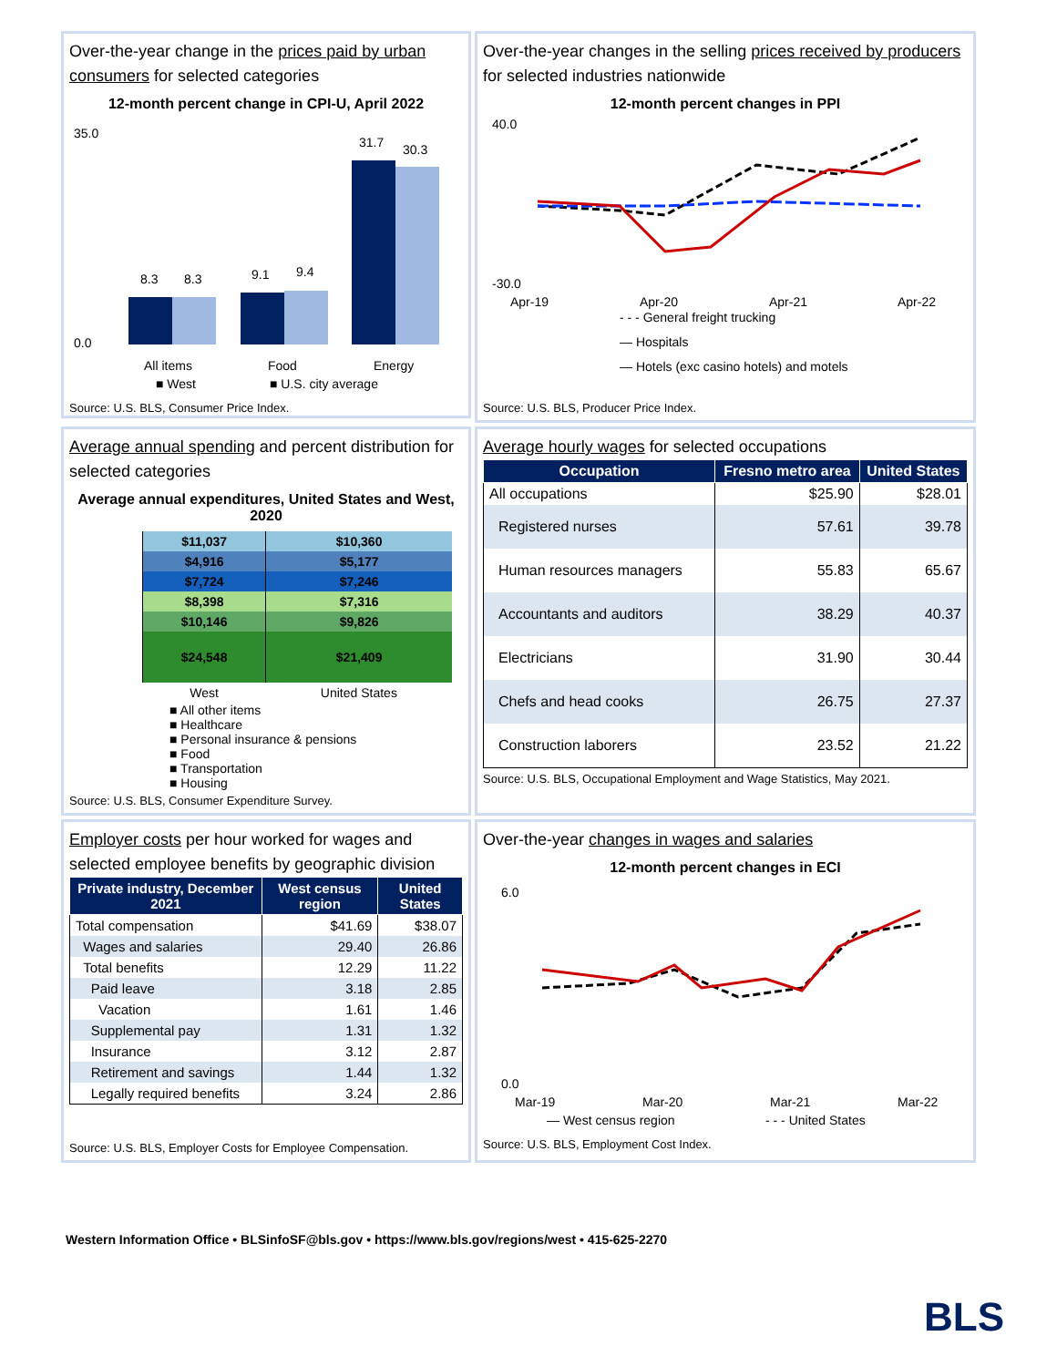Over-the-year change in the prices paid by urban consumers for selected categories
12-month percent change in CPI-U, April 2022
35.0
0.0
8.3
8.3
9.1
9.4
31.7
30.3
All items
Food
Energy
■ West
■ U.S. city average
Source: U.S. BLS, Consumer Price Index.
Over-the-year changes in the selling prices received by producers for selected industries nationwide
12-month percent changes in PPI
40.0
-30.0
Apr-19
Apr-20
Apr-21
Apr-22
- - - General freight trucking
— Hospitals
— Hotels (exc casino hotels) and motels
Source: U.S. BLS, Producer Price Index.
Average annual spending and percent distribution for selected categories
Average annual expenditures, United States and West, 2020
| $11,037 | $10,360 |
| $4,916 | $5,177 |
| $7,724 | $7,246 |
| $8,398 | $7,316 |
| $10,146 | $9,826 |
| $24,548 | $21,409 |
| West | United States |
■ All other items
■ Healthcare
■ Personal insurance & pensions
■ Food
■ Transportation
■ Housing
Source: U.S. BLS, Consumer Expenditure Survey.
Average hourly wages for selected occupations
| Occupation | Fresno metro area | United States |
| --- | --- | --- |
| All occupations | $25.90 | $28.01 |
| Registered nurses | 57.61 | 39.78 |
| Human resources managers | 55.83 | 65.67 |
| Accountants and auditors | 38.29 | 40.37 |
| Electricians | 31.90 | 30.44 |
| Chefs and head cooks | 26.75 | 27.37 |
| Construction laborers | 23.52 | 21.22 |
Source: U.S. BLS, Occupational Employment and Wage Statistics, May 2021.
Employer costs per hour worked for wages and selected employee benefits by geographic division
| Private industry, December 2021 | West census region | United States |
| --- | --- | --- |
| Total compensation | $41.69 | $38.07 |
| Wages and salaries | 29.40 | 26.86 |
| Total benefits | 12.29 | 11.22 |
| Paid leave | 3.18 | 2.85 |
| Vacation | 1.61 | 1.46 |
| Supplemental pay | 1.31 | 1.32 |
| Insurance | 3.12 | 2.87 |
| Retirement and savings | 1.44 | 1.32 |
| Legally required benefits | 3.24 | 2.86 |
Source: U.S. BLS, Employer Costs for Employee Compensation.
Over-the-year changes in wages and salaries
12-month percent changes in ECI
6.0
0.0
Mar-19
Mar-20
Mar-21
Mar-22
— West census region
- - - United States
Source: U.S. BLS, Employment Cost Index.
Western Information Office • BLSinfoSF@bls.gov • https://www.bls.gov/regions/west • 415-625-2270
BLS